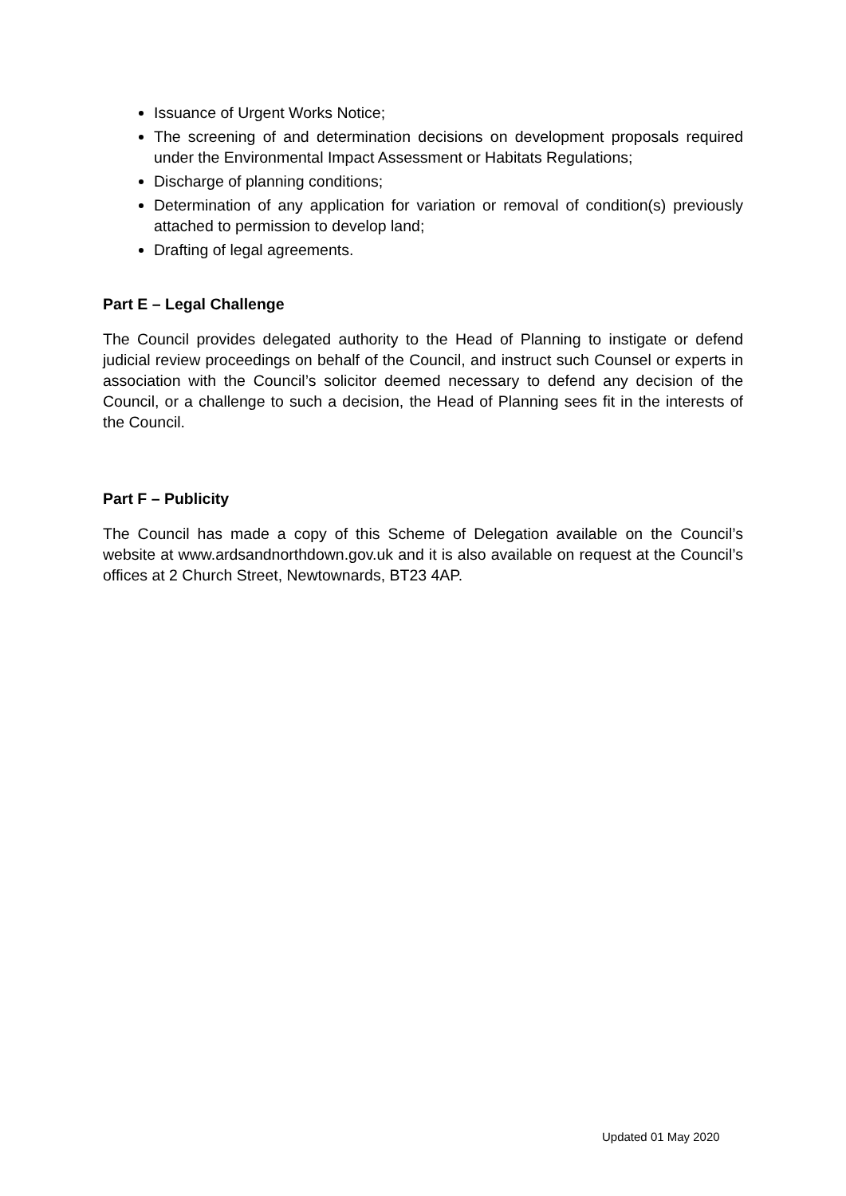Issuance of Urgent Works Notice;
The screening of and determination decisions on development proposals required under the Environmental Impact Assessment or Habitats Regulations;
Discharge of planning conditions;
Determination of any application for variation or removal of condition(s) previously attached to permission to develop land;
Drafting of legal agreements.
Part E – Legal Challenge
The Council provides delegated authority to the Head of Planning to instigate or defend judicial review proceedings on behalf of the Council, and instruct such Counsel or experts in association with the Council’s solicitor deemed necessary to defend any decision of the Council, or a challenge to such a decision, the Head of Planning sees fit in the interests of the Council.
Part F – Publicity
The Council has made a copy of this Scheme of Delegation available on the Council’s website at www.ardsandnorthdown.gov.uk and it is also available on request at the Council’s offices at 2 Church Street, Newtownards, BT23 4AP.
Updated 01 May 2020